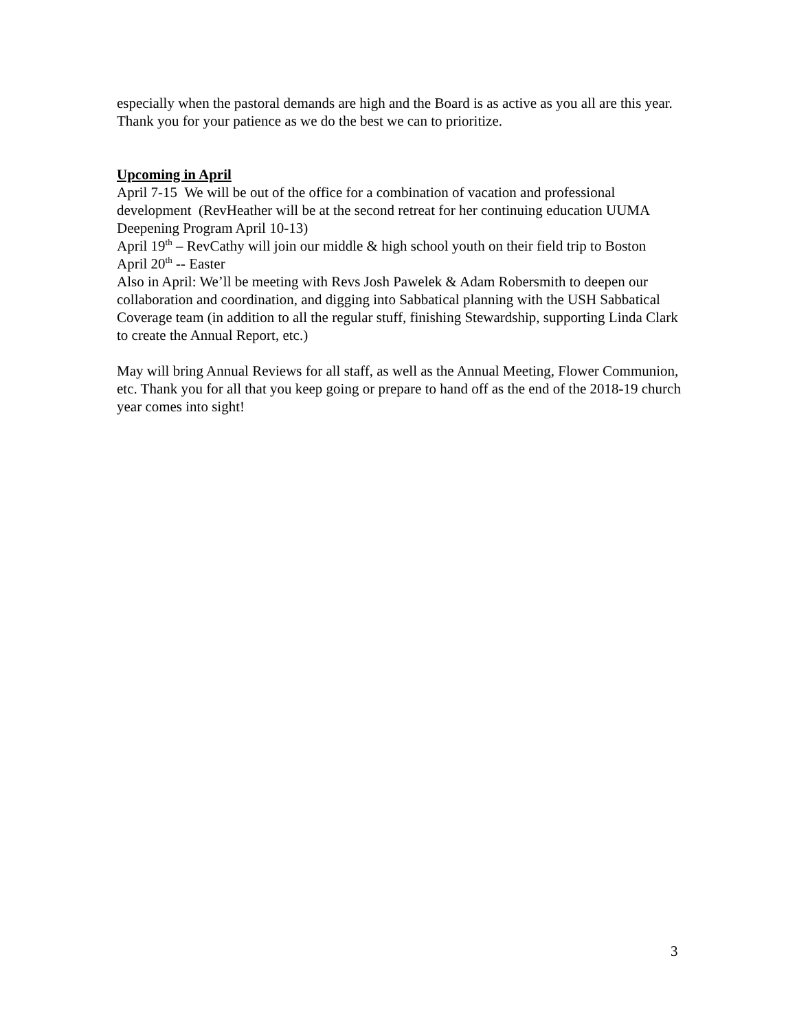especially when the pastoral demands are high and the Board is as active as you all are this year. Thank you for your patience as we do the best we can to prioritize.
Upcoming in April
April 7-15 We will be out of the office for a combination of vacation and professional development (RevHeather will be at the second retreat for her continuing education UUMA Deepening Program April 10-13)
April 19<sup>th</sup> – RevCathy will join our middle & high school youth on their field trip to Boston
April 20<sup>th</sup> -- Easter
Also in April: We’ll be meeting with Revs Josh Pawelek & Adam Robersmith to deepen our collaboration and coordination, and digging into Sabbatical planning with the USH Sabbatical Coverage team (in addition to all the regular stuff, finishing Stewardship, supporting Linda Clark to create the Annual Report, etc.)
May will bring Annual Reviews for all staff, as well as the Annual Meeting, Flower Communion, etc. Thank you for all that you keep going or prepare to hand off as the end of the 2018-19 church year comes into sight!
3